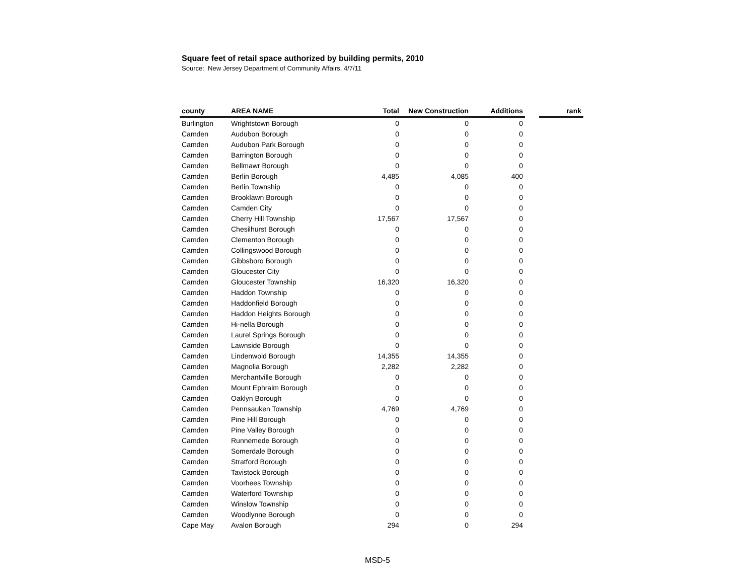Square feet of retail space authorized by building permits, 2010
Source: New Jersey Department of Community Affairs, 4/7/11
| county | AREA NAME | Total | New Construction | Additions | | rank |
| --- | --- | --- | --- | --- | --- | --- |
| Burlington | Wrightstown Borough | 0 | 0 | 0 | | |
| Camden | Audubon Borough | 0 | 0 | 0 | | |
| Camden | Audubon Park Borough | 0 | 0 | 0 | | |
| Camden | Barrington Borough | 0 | 0 | 0 | | |
| Camden | Bellmawr Borough | 0 | 0 | 0 | | |
| Camden | Berlin Borough | 4,485 | 4,085 | 400 | | |
| Camden | Berlin Township | 0 | 0 | 0 | | |
| Camden | Brooklawn Borough | 0 | 0 | 0 | | |
| Camden | Camden City | 0 | 0 | 0 | | |
| Camden | Cherry Hill Township | 17,567 | 17,567 | 0 | | |
| Camden | Chesilhurst Borough | 0 | 0 | 0 | | |
| Camden | Clementon Borough | 0 | 0 | 0 | | |
| Camden | Collingswood Borough | 0 | 0 | 0 | | |
| Camden | Gibbsboro Borough | 0 | 0 | 0 | | |
| Camden | Gloucester City | 0 | 0 | 0 | | |
| Camden | Gloucester Township | 16,320 | 16,320 | 0 | | |
| Camden | Haddon Township | 0 | 0 | 0 | | |
| Camden | Haddonfield Borough | 0 | 0 | 0 | | |
| Camden | Haddon Heights Borough | 0 | 0 | 0 | | |
| Camden | Hi-nella Borough | 0 | 0 | 0 | | |
| Camden | Laurel Springs Borough | 0 | 0 | 0 | | |
| Camden | Lawnside Borough | 0 | 0 | 0 | | |
| Camden | Lindenwold Borough | 14,355 | 14,355 | 0 | | |
| Camden | Magnolia Borough | 2,282 | 2,282 | 0 | | |
| Camden | Merchantville Borough | 0 | 0 | 0 | | |
| Camden | Mount Ephraim Borough | 0 | 0 | 0 | | |
| Camden | Oaklyn Borough | 0 | 0 | 0 | | |
| Camden | Pennsauken Township | 4,769 | 4,769 | 0 | | |
| Camden | Pine Hill Borough | 0 | 0 | 0 | | |
| Camden | Pine Valley Borough | 0 | 0 | 0 | | |
| Camden | Runnemede Borough | 0 | 0 | 0 | | |
| Camden | Somerdale Borough | 0 | 0 | 0 | | |
| Camden | Stratford Borough | 0 | 0 | 0 | | |
| Camden | Tavistock Borough | 0 | 0 | 0 | | |
| Camden | Voorhees Township | 0 | 0 | 0 | | |
| Camden | Waterford Township | 0 | 0 | 0 | | |
| Camden | Winslow Township | 0 | 0 | 0 | | |
| Camden | Woodlynne Borough | 0 | 0 | 0 | | |
| Cape May | Avalon Borough | 294 | 0 | 294 | | |
MSD-5